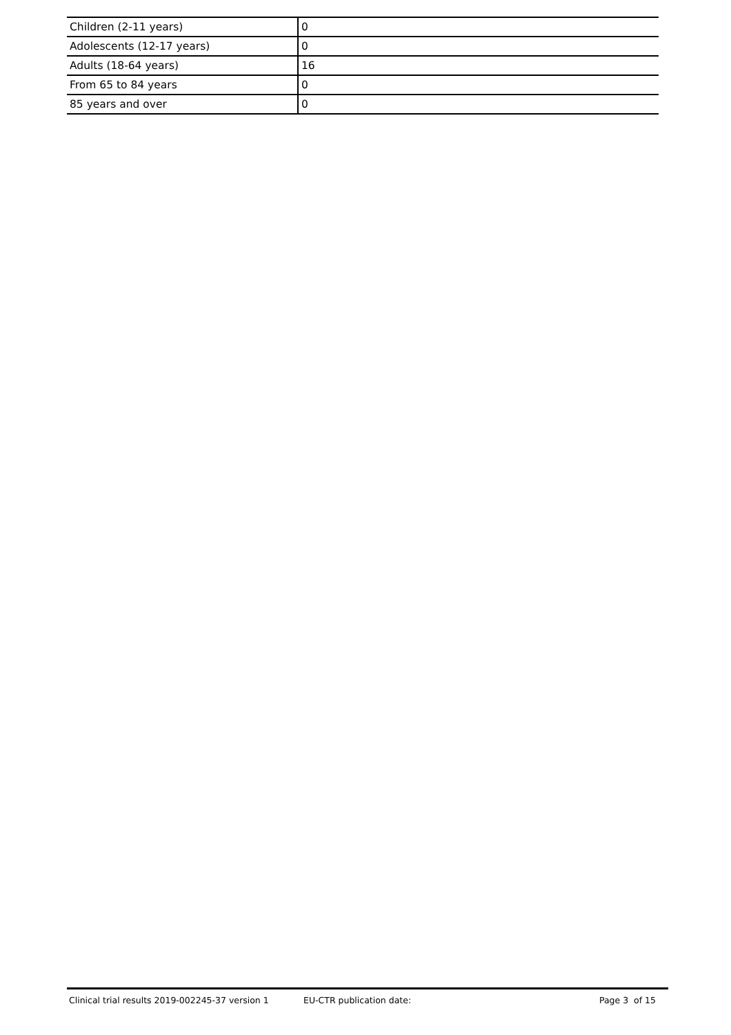| Children (2-11 years) | 0 |
| Adolescents (12-17 years) | 0 |
| Adults (18-64 years) | 16 |
| From 65 to 84 years | 0 |
| 85 years and over | 0 |
Clinical trial results 2019-002245-37 version 1 EU-CTR publication date: Page 3 of 15